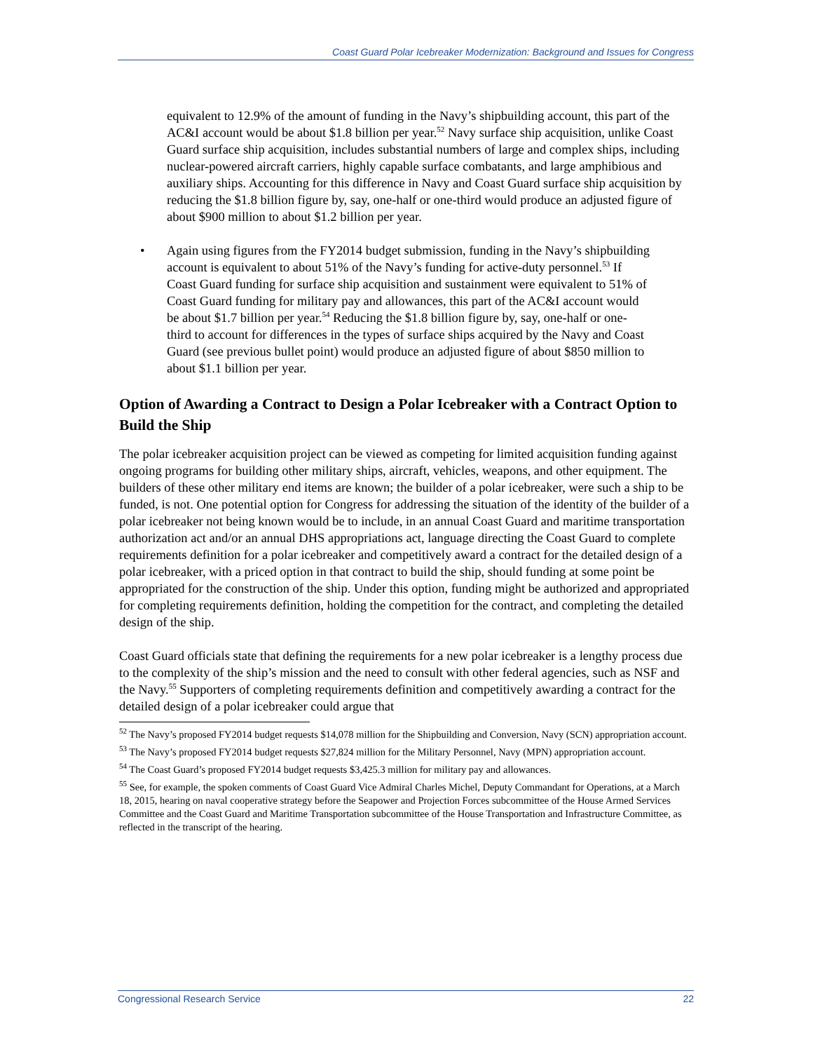Coast Guard Polar Icebreaker Modernization: Background and Issues for Congress
equivalent to 12.9% of the amount of funding in the Navy’s shipbuilding account, this part of the AC&I account would be about $1.8 billion per year.<sup>52</sup> Navy surface ship acquisition, unlike Coast Guard surface ship acquisition, includes substantial numbers of large and complex ships, including nuclear-powered aircraft carriers, highly capable surface combatants, and large amphibious and auxiliary ships. Accounting for this difference in Navy and Coast Guard surface ship acquisition by reducing the $1.8 billion figure by, say, one-half or one-third would produce an adjusted figure of about $900 million to about $1.2 billion per year.
• Again using figures from the FY2014 budget submission, funding in the Navy’s shipbuilding account is equivalent to about 51% of the Navy’s funding for active-duty personnel.<sup>53</sup> If Coast Guard funding for surface ship acquisition and sustainment were equivalent to 51% of Coast Guard funding for military pay and allowances, this part of the AC&I account would be about $1.7 billion per year.<sup>54</sup> Reducing the $1.8 billion figure by, say, one-half or one-third to account for differences in the types of surface ships acquired by the Navy and Coast Guard (see previous bullet point) would produce an adjusted figure of about $850 million to about $1.1 billion per year.
Option of Awarding a Contract to Design a Polar Icebreaker with a Contract Option to Build the Ship
The polar icebreaker acquisition project can be viewed as competing for limited acquisition funding against ongoing programs for building other military ships, aircraft, vehicles, weapons, and other equipment. The builders of these other military end items are known; the builder of a polar icebreaker, were such a ship to be funded, is not. One potential option for Congress for addressing the situation of the identity of the builder of a polar icebreaker not being known would be to include, in an annual Coast Guard and maritime transportation authorization act and/or an annual DHS appropriations act, language directing the Coast Guard to complete requirements definition for a polar icebreaker and competitively award a contract for the detailed design of a polar icebreaker, with a priced option in that contract to build the ship, should funding at some point be appropriated for the construction of the ship. Under this option, funding might be authorized and appropriated for completing requirements definition, holding the competition for the contract, and completing the detailed design of the ship.
Coast Guard officials state that defining the requirements for a new polar icebreaker is a lengthy process due to the complexity of the ship’s mission and the need to consult with other federal agencies, such as NSF and the Navy.<sup>55</sup> Supporters of completing requirements definition and competitively awarding a contract for the detailed design of a polar icebreaker could argue that
<sup>52</sup> The Navy’s proposed FY2014 budget requests $14,078 million for the Shipbuilding and Conversion, Navy (SCN) appropriation account.
<sup>53</sup> The Navy’s proposed FY2014 budget requests $27,824 million for the Military Personnel, Navy (MPN) appropriation account.
<sup>54</sup> The Coast Guard’s proposed FY2014 budget requests $3,425.3 million for military pay and allowances.
<sup>55</sup> See, for example, the spoken comments of Coast Guard Vice Admiral Charles Michel, Deputy Commandant for Operations, at a March 18, 2015, hearing on naval cooperative strategy before the Seapower and Projection Forces subcommittee of the House Armed Services Committee and the Coast Guard and Maritime Transportation subcommittee of the House Transportation and Infrastructure Committee, as reflected in the transcript of the hearing.
Congressional Research Service 22